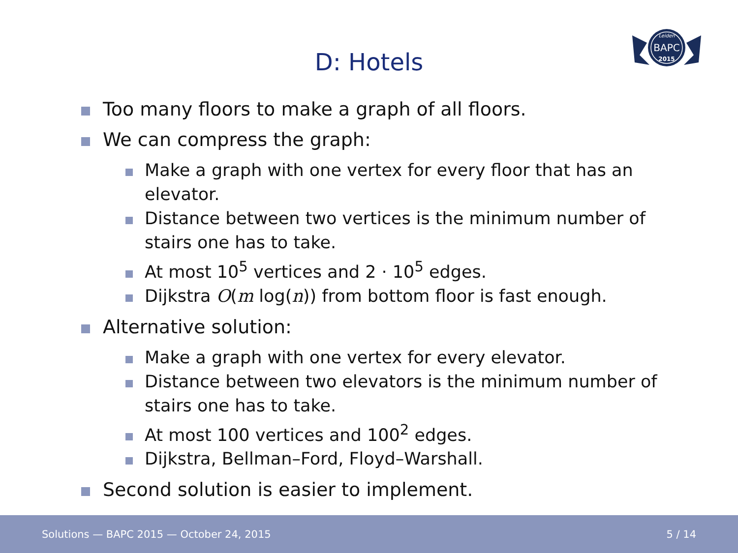D: Hotels
Leiden
BAPC
2015
Too many floors to make a graph of all floors.
We can compress the graph:
Make a graph with one vertex for every floor that has an elevator.
Distance between two vertices is the minimum number of stairs one has to take.
At most 10<sup>5</sup> vertices and 2 · 10<sup>5</sup> edges.
Dijkstra O(m log(n)) from bottom floor is fast enough.
Alternative solution:
Make a graph with one vertex for every elevator.
Distance between two elevators is the minimum number of stairs one has to take.
At most 100 vertices and 100<sup>2</sup> edges.
Dijkstra, Bellman–Ford, Floyd–Warshall.
Second solution is easier to implement.
Solutions — BAPC 2015 — October 24, 2015 5 / 14